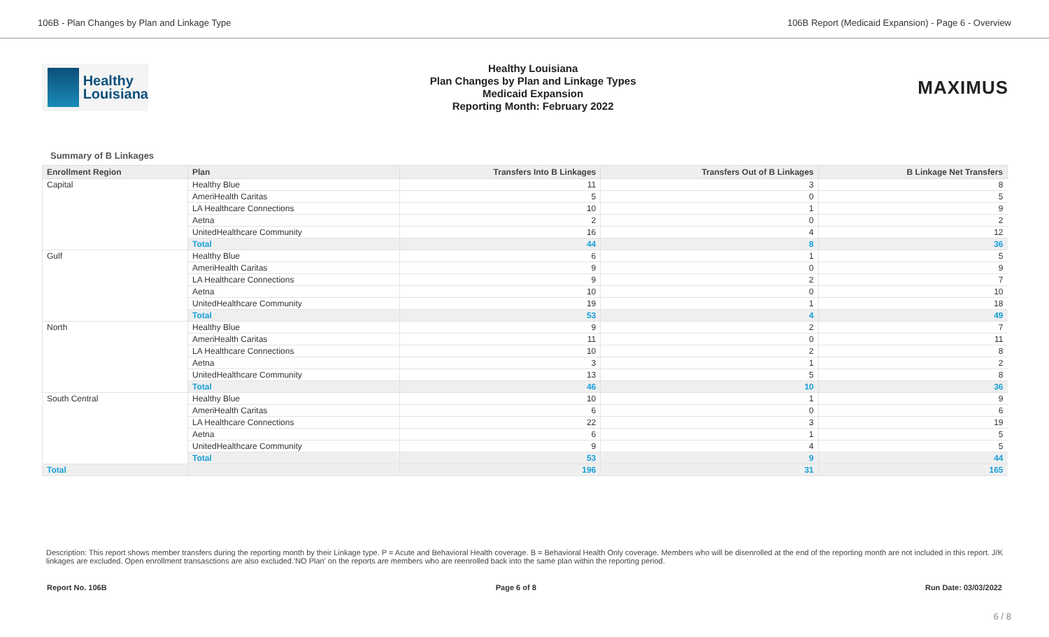106B - Plan Changes by Plan and Linkage Type 106B Report (Medicaid Expansion) - Page 6 - Overview
Healthy
Louisiana
Healthy Louisiana
Plan Changes by Plan and Linkage Types
Medicaid Expansion
Reporting Month: February 2022
MAXIMUS
Summary of B Linkages
| Enrollment Region | Plan | Transfers Into B Linkages | Transfers Out of B Linkages | B Linkage Net Transfers |
| --- | --- | --- | --- | --- |
| Capital | Healthy Blue | 11 | 3 | 8 |
| | AmeriHealth Caritas | 5 | 0 | 5 |
| | LA Healthcare Connections | 10 | 1 | 9 |
| | Aetna | 2 | 0 | 2 |
| | UnitedHealthcare Community | 16 | 4 | 12 |
| | Total | 44 | 8 | 36 |
| Gulf | Healthy Blue | 6 | 1 | 5 |
| | AmeriHealth Caritas | 9 | 0 | 9 |
| | LA Healthcare Connections | 9 | 2 | 7 |
| | Aetna | 10 | 0 | 10 |
| | UnitedHealthcare Community | 19 | 1 | 18 |
| | Total | 53 | 4 | 49 |
| North | Healthy Blue | 9 | 2 | 7 |
| | AmeriHealth Caritas | 11 | 0 | 11 |
| | LA Healthcare Connections | 10 | 2 | 8 |
| | Aetna | 3 | 1 | 2 |
| | UnitedHealthcare Community | 13 | 5 | 8 |
| | Total | 46 | 10 | 36 |
| South Central | Healthy Blue | 10 | 1 | 9 |
| | AmeriHealth Caritas | 6 | 0 | 6 |
| | LA Healthcare Connections | 22 | 3 | 19 |
| | Aetna | 6 | 1 | 5 |
| | UnitedHealthcare Community | 9 | 4 | 5 |
| | Total | 53 | 9 | 44 |
| Total | | 196 | 31 | 165 |
Description: This report shows member transfers during the reporting month by their Linkage type. P = Acute and Behavioral Health coverage. B = Behavioral Health Only coverage. Members who will be disenrolled at the end of the reporting month are not included in this report. J/K linkages are excluded. Open enrollment transasctions are also excluded.'NO Plan' on the reports are members who are reenrolled back into the same plan within the reporting period.
Report No. 106B Page 6 of 8 Run Date: 03/03/2022
6 / 8